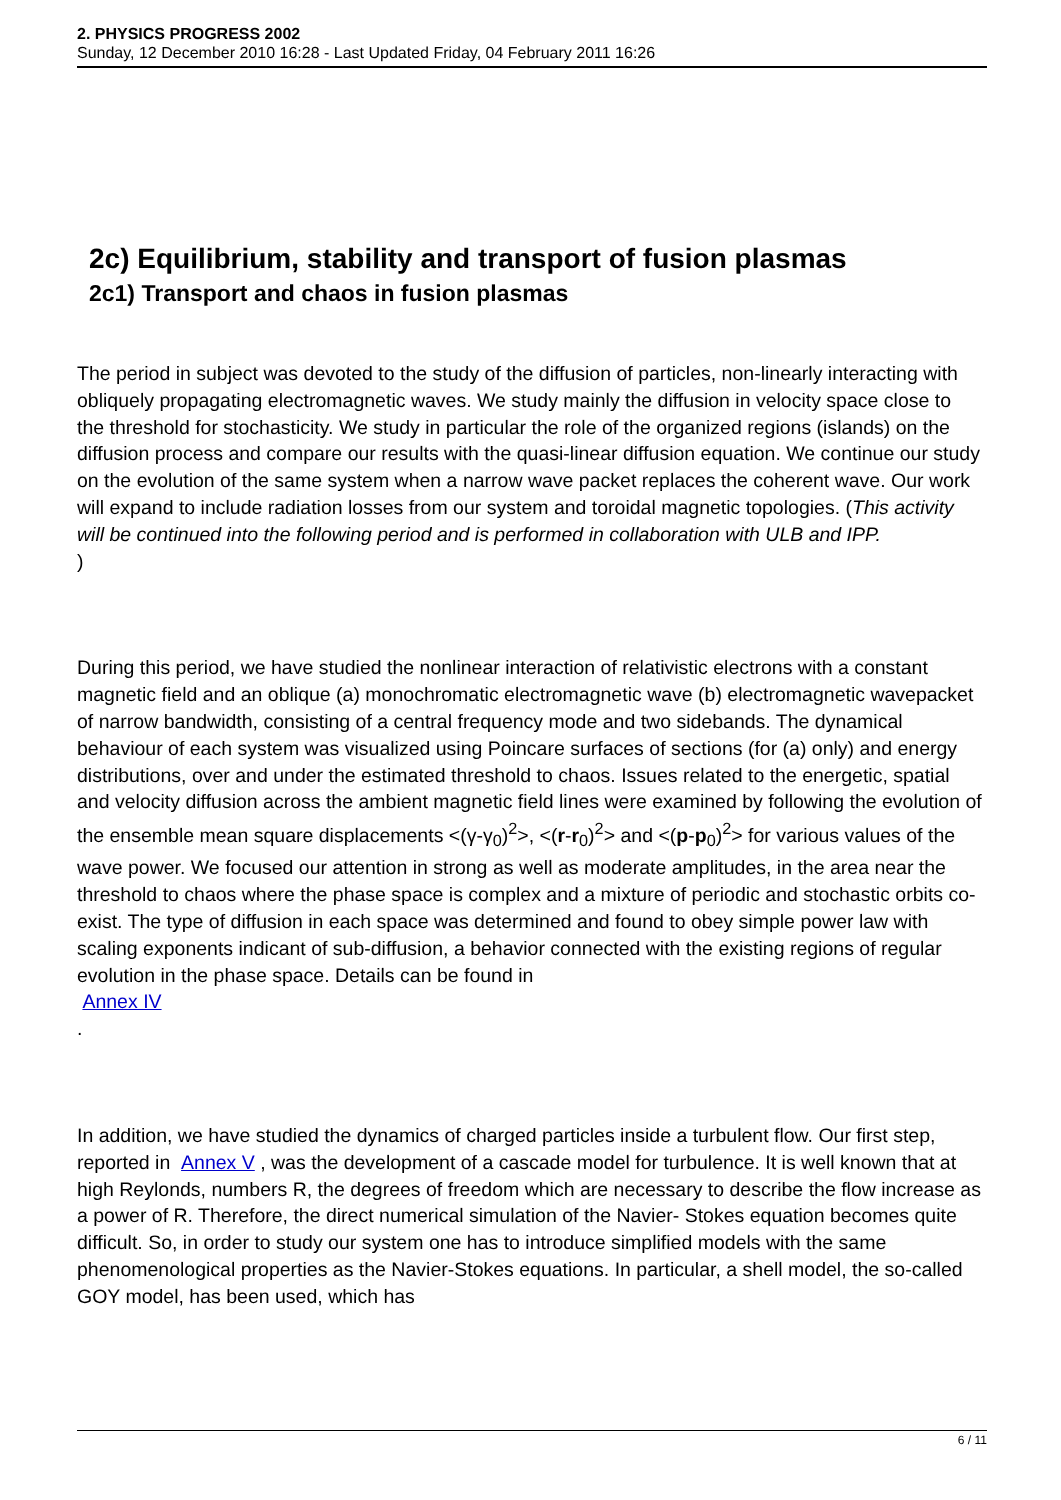2. PHYSICS PROGRESS 2002
Sunday, 12 December 2010 16:28 - Last Updated Friday, 04 February 2011 16:26
2c) Equilibrium, stability and transport of fusion plasmas
2c1) Transport and chaos in fusion plasmas
The period in subject was devoted to the study of the diffusion of particles, non-linearly interacting with obliquely propagating electromagnetic waves. We study mainly the diffusion in velocity space close to the threshold for stochasticity. We study in particular the role of the organized regions (islands) on the diffusion process and compare our results with the quasi-linear diffusion equation. We continue our study on the evolution of the same system when a narrow wave packet replaces the coherent wave. Our work will expand to include radiation losses from our system and toroidal magnetic topologies. (This activity will be continued into the following period and is performed in collaboration with ULB and IPP.
)
During this period, we have studied the nonlinear interaction of relativistic electrons with a constant magnetic field and an oblique (a) monochromatic electromagnetic wave (b) electromagnetic wavepacket of narrow bandwidth, consisting of a central frequency mode and two sidebands. The dynamical behaviour of each system was visualized using Poincare surfaces of sections (for (a) only) and energy distributions, over and under the estimated threshold to chaos. Issues related to the energetic, spatial and velocity diffusion across the ambient magnetic field lines were examined by following the evolution of the ensemble mean square displacements <(γ-γ<sub>0</sub>)<sup>2</sup>>, <(r-r<sub>0</sub>)<sup>2</sup>> and <(p-p<sub>0</sub>)<sup>2</sup>> for various values of the wave power. We focused our attention in strong as well as moderate amplitudes, in the area near the threshold to chaos where the phase space is complex and a mixture of periodic and stochastic orbits co-exist. The type of diffusion in each space was determined and found to obey simple power law with scaling exponents indicant of sub-diffusion, a behavior connected with the existing regions of regular evolution in the phase space. Details can be found in
Annex IV
.
In addition, we have studied the dynamics of charged particles inside a turbulent flow. Our first step, reported in Annex V , was the development of a cascade model for turbulence. It is well known that at high Reylonds, numbers R, the degrees of freedom which are necessary to describe the flow increase as a power of R. Therefore, the direct numerical simulation of the Navier- Stokes equation becomes quite difficult. So, in order to study our system one has to introduce simplified models with the same phenomenological properties as the Navier-Stokes equations. In particular, a shell model, the so-called GOY model, has been used, which has
6 / 11